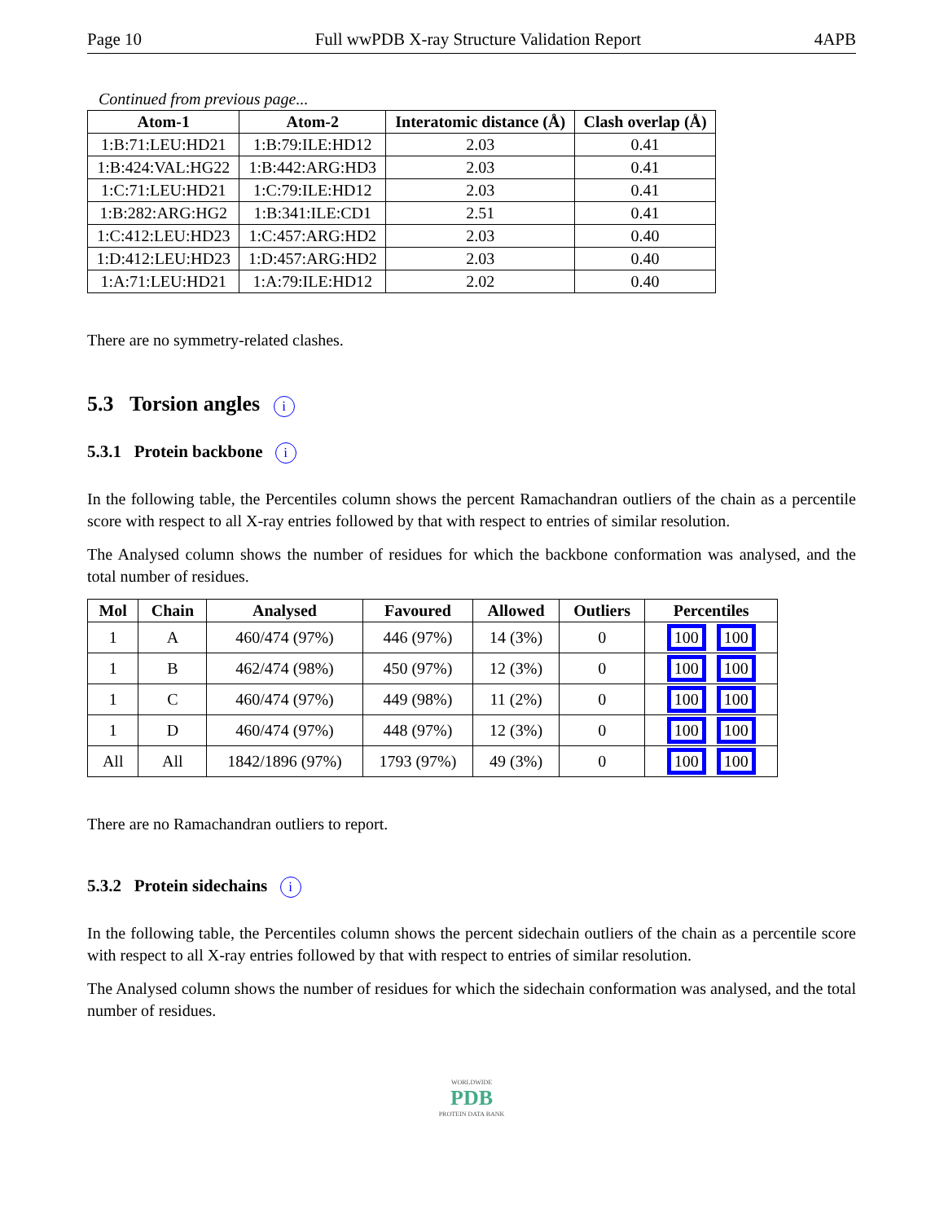Page 10 Full wwPDB X-ray Structure Validation Report 4APB
Continued from previous page...
| Atom-1 | Atom-2 | Interatomic distance (Å) | Clash overlap (Å) |
| --- | --- | --- | --- |
| 1:B:71:LEU:HD21 | 1:B:79:ILE:HD12 | 2.03 | 0.41 |
| 1:B:424:VAL:HG22 | 1:B:442:ARG:HD3 | 2.03 | 0.41 |
| 1:C:71:LEU:HD21 | 1:C:79:ILE:HD12 | 2.03 | 0.41 |
| 1:B:282:ARG:HG2 | 1:B:341:ILE:CD1 | 2.51 | 0.41 |
| 1:C:412:LEU:HD23 | 1:C:457:ARG:HD2 | 2.03 | 0.40 |
| 1:D:412:LEU:HD23 | 1:D:457:ARG:HD2 | 2.03 | 0.40 |
| 1:A:71:LEU:HD21 | 1:A:79:ILE:HD12 | 2.02 | 0.40 |
There are no symmetry-related clashes.
5.3 Torsion angles i
5.3.1 Protein backbone i
In the following table, the Percentiles column shows the percent Ramachandran outliers of the chain as a percentile score with respect to all X-ray entries followed by that with respect to entries of similar resolution.
The Analysed column shows the number of residues for which the backbone conformation was analysed, and the total number of residues.
| Mol | Chain | Analysed | Favoured | Allowed | Outliers | Percentiles |
| --- | --- | --- | --- | --- | --- | --- |
| 1 | A | 460/474 (97%) | 446 (97%) | 14 (3%) | 0 | 100 100 |
| 1 | B | 462/474 (98%) | 450 (97%) | 12 (3%) | 0 | 100 100 |
| 1 | C | 460/474 (97%) | 449 (98%) | 11 (2%) | 0 | 100 100 |
| 1 | D | 460/474 (97%) | 448 (97%) | 12 (3%) | 0 | 100 100 |
| All | All | 1842/1896 (97%) | 1793 (97%) | 49 (3%) | 0 | 100 100 |
There are no Ramachandran outliers to report.
5.3.2 Protein sidechains i
In the following table, the Percentiles column shows the percent sidechain outliers of the chain as a percentile score with respect to all X-ray entries followed by that with respect to entries of similar resolution.
The Analysed column shows the number of residues for which the sidechain conformation was analysed, and the total number of residues.
WORLDWIDE
PDB
PROTEIN DATA BANK